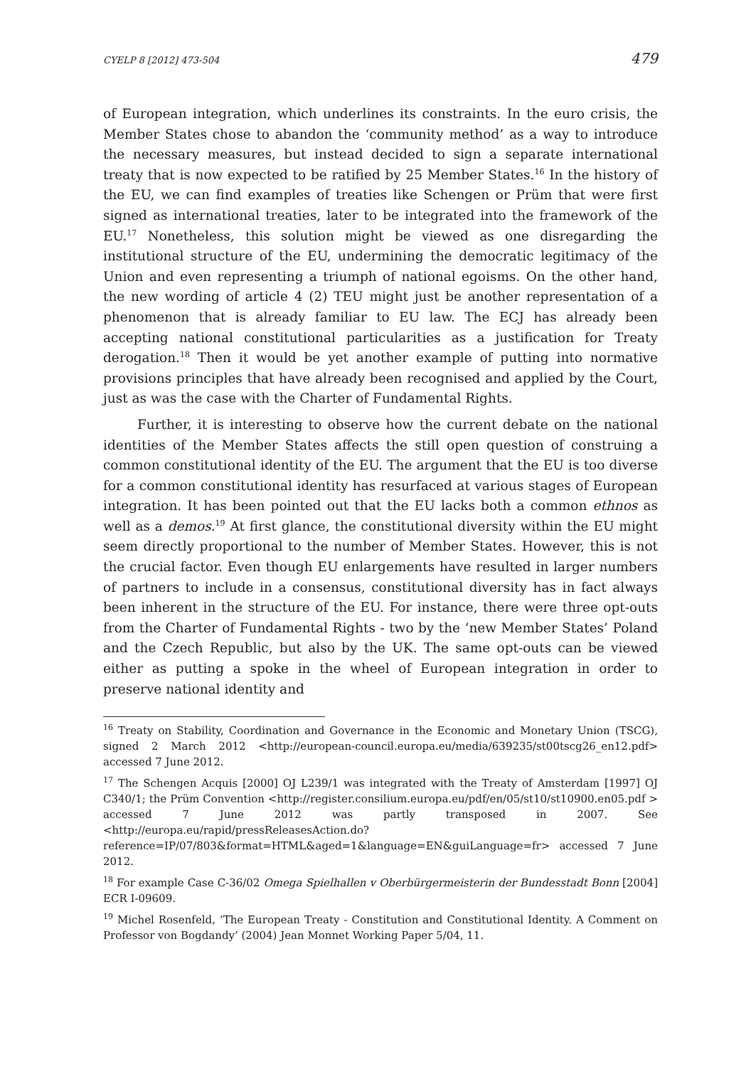CYELP 8 [2012] 473-504 479
of European integration, which underlines its constraints. In the euro crisis, the Member States chose to abandon the ‘community method’ as a way to introduce the necessary measures, but instead decided to sign a separate international treaty that is now expected to be ratified by 25 Member States.<sup>16</sup> In the history of the EU, we can find examples of treaties like Schengen or Prüm that were first signed as international treaties, later to be integrated into the framework of the EU.<sup>17</sup> Nonetheless, this solution might be viewed as one disregarding the institutional structure of the EU, undermining the democratic legitimacy of the Union and even representing a triumph of national egoisms. On the other hand, the new wording of article 4 (2) TEU might just be another representation of a phenomenon that is already familiar to EU law. The ECJ has already been accepting national constitutional particularities as a justification for Treaty derogation.<sup>18</sup> Then it would be yet another example of putting into normative provisions principles that have already been recognised and applied by the Court, just as was the case with the Charter of Fundamental Rights.
Further, it is interesting to observe how the current debate on the national identities of the Member States affects the still open question of construing a common constitutional identity of the EU. The argument that the EU is too diverse for a common constitutional identity has resurfaced at various stages of European integration. It has been pointed out that the EU lacks both a common ethnos as well as a demos.<sup>19</sup> At first glance, the constitutional diversity within the EU might seem directly proportional to the number of Member States. However, this is not the crucial factor. Even though EU enlargements have resulted in larger numbers of partners to include in a consensus, constitutional diversity has in fact always been inherent in the structure of the EU. For instance, there were three opt-outs from the Charter of Fundamental Rights - two by the ‘new Member States’ Poland and the Czech Republic, but also by the UK. The same opt-outs can be viewed either as putting a spoke in the wheel of European integration in order to preserve national identity and
<sup>16</sup> Treaty on Stability, Coordination and Governance in the Economic and Monetary Union (TSCG), signed 2 March 2012 <http://european-council.europa.eu/media/639235/st00tscg26_en12.pdf> accessed 7 June 2012.
<sup>17</sup> The Schengen Acquis [2000] OJ L239/1 was integrated with the Treaty of Amsterdam [1997] OJ C340/1; the Prüm Convention <http://register.consilium.europa.eu/pdf/en/05/st10/st10900.en05.pdf > accessed 7 June 2012 was partly transposed in 2007. See <http://europa.eu/rapid/pressReleasesAction.do?reference=IP/07/803&format=HTML&aged=1&language=EN&guiLanguage=fr> accessed 7 June 2012.
<sup>18</sup> For example Case C-36/02 Omega Spielhallen v Oberbürgermeisterin der Bundesstadt Bonn [2004] ECR I-09609.
<sup>19</sup> Michel Rosenfeld, ‘The European Treaty - Constitution and Constitutional Identity. A Comment on Professor von Bogdandy’ (2004) Jean Monnet Working Paper 5/04, 11.